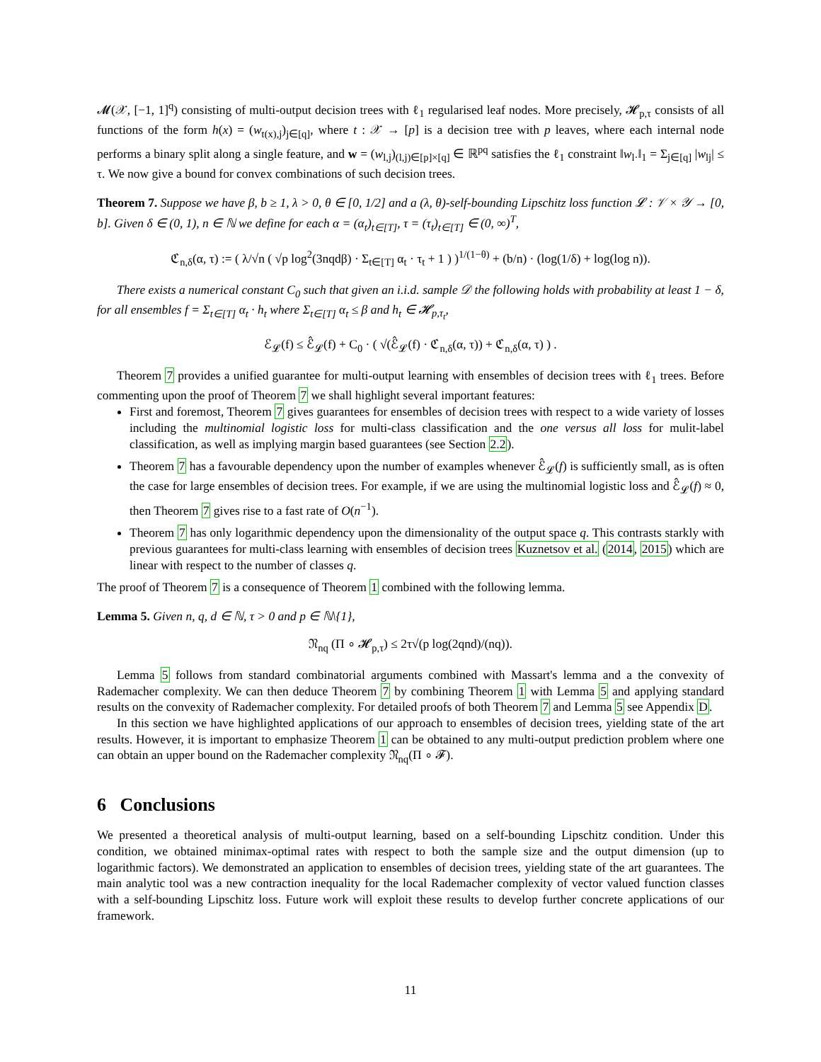𝓜(𝒳, [−1, 1]<sup>q</sup>) consisting of multi-output decision trees with ℓ<sub>1</sub> regularised leaf nodes. More precisely, 𝓗<sub>p,τ</sub> consists of all functions of the form h(x) = (w<sub>t(x),j</sub>)<sub>j∈[q]</sub>, where t : 𝒳 → [p] is a decision tree with p leaves, where each internal node performs a binary split along a single feature, and w = (w<sub>l,j</sub>)<sub>(l,j)∈[p]×[q]</sub> ∈ ℝ<sup>pq</sup> satisfies the ℓ<sub>1</sub> constraint ‖w<sub>l·</sub>‖<sub>1</sub> = Σ<sub>j∈[q]</sub> |w<sub>lj</sub>| ≤ τ. We now give a bound for convex combinations of such decision trees.
Theorem 7. Suppose we have β, b ≥ 1, λ > 0, θ ∈ [0, 1/2] and a (λ, θ)-self-bounding Lipschitz loss function 𝓛 : 𝒱 × 𝒴 → [0, b]. Given δ ∈ (0, 1), n ∈ ℕ we define for each α = (α<sub>t</sub>)<sub>t∈[T]</sub>, τ = (τ<sub>t</sub>)<sub>t∈[T]</sub> ∈ (0, ∞)<sup>T</sup>,
ℭ<sub>n,δ</sub>(α, τ) := ( λ/√n ( √p log<sup>2</sup>(3nqdβ) · Σ<sub>t∈[T]</sub> α<sub>t</sub> · τ<sub>t</sub> + 1 ) )<sup>1/(1−θ)</sup> + (b/n) · (log(1/δ) + log(log n)).
There exists a numerical constant C<sub>0</sub> such that given an i.i.d. sample 𝒟 the following holds with probability at least 1 − δ, for all ensembles f = Σ<sub>t∈[T]</sub> α<sub>t</sub> · h<sub>t</sub> where Σ<sub>t∈[T]</sub> α<sub>t</sub> ≤ β and h<sub>t</sub> ∈ 𝓗<sub>p,τ<sub>t</sub></sub>,
ℰ<sub>𝓛</sub>(f) ≤ ℰ̂<sub>𝓛</sub>(f) + C<sub>0</sub> · ( √(ℰ̂<sub>𝓛</sub>(f) · ℭ<sub>n,δ</sub>(α, τ)) + ℭ<sub>n,δ</sub>(α, τ) ) .
Theorem 7 provides a unified guarantee for multi-output learning with ensembles of decision trees with ℓ<sub>1</sub> trees. Before commenting upon the proof of Theorem 7 we shall highlight several important features:
First and foremost, Theorem 7 gives guarantees for ensembles of decision trees with respect to a wide variety of losses including the multinomial logistic loss for multi-class classification and the one versus all loss for mulit-label classification, as well as implying margin based guarantees (see Section 2.2).
Theorem 7 has a favourable dependency upon the number of examples whenever ℰ̂<sub>𝓛</sub>(f) is sufficiently small, as is often the case for large ensembles of decision trees. For example, if we are using the multinomial logistic loss and ℰ̂<sub>𝓛</sub>(f) ≈ 0, then Theorem 7 gives rise to a fast rate of O(n<sup>−1</sup>).
Theorem 7 has only logarithmic dependency upon the dimensionality of the output space q. This contrasts starkly with previous guarantees for multi-class learning with ensembles of decision trees Kuznetsov et al. (2014, 2015) which are linear with respect to the number of classes q.
The proof of Theorem 7 is a consequence of Theorem 1 combined with the following lemma.
Lemma 5. Given n, q, d ∈ ℕ, τ > 0 and p ∈ ℕ\{1},
𝔑<sub>nq</sub> (Π ∘ 𝓗<sub>p,τ</sub>) ≤ 2τ√(p log(2qnd)/(nq)).
Lemma 5 follows from standard combinatorial arguments combined with Massart's lemma and a the convexity of Rademacher complexity. We can then deduce Theorem 7 by combining Theorem 1 with Lemma 5 and applying standard results on the convexity of Rademacher complexity. For detailed proofs of both Theorem 7 and Lemma 5 see Appendix D.
In this section we have highlighted applications of our approach to ensembles of decision trees, yielding state of the art results. However, it is important to emphasize Theorem 1 can be obtained to any multi-output prediction problem where one can obtain an upper bound on the Rademacher complexity 𝔑<sub>nq</sub>(Π ∘ 𝓕).
6 Conclusions
We presented a theoretical analysis of multi-output learning, based on a self-bounding Lipschitz condition. Under this condition, we obtained minimax-optimal rates with respect to both the sample size and the output dimension (up to logarithmic factors). We demonstrated an application to ensembles of decision trees, yielding state of the art guarantees. The main analytic tool was a new contraction inequality for the local Rademacher complexity of vector valued function classes with a self-bounding Lipschitz loss. Future work will exploit these results to develop further concrete applications of our framework.
11